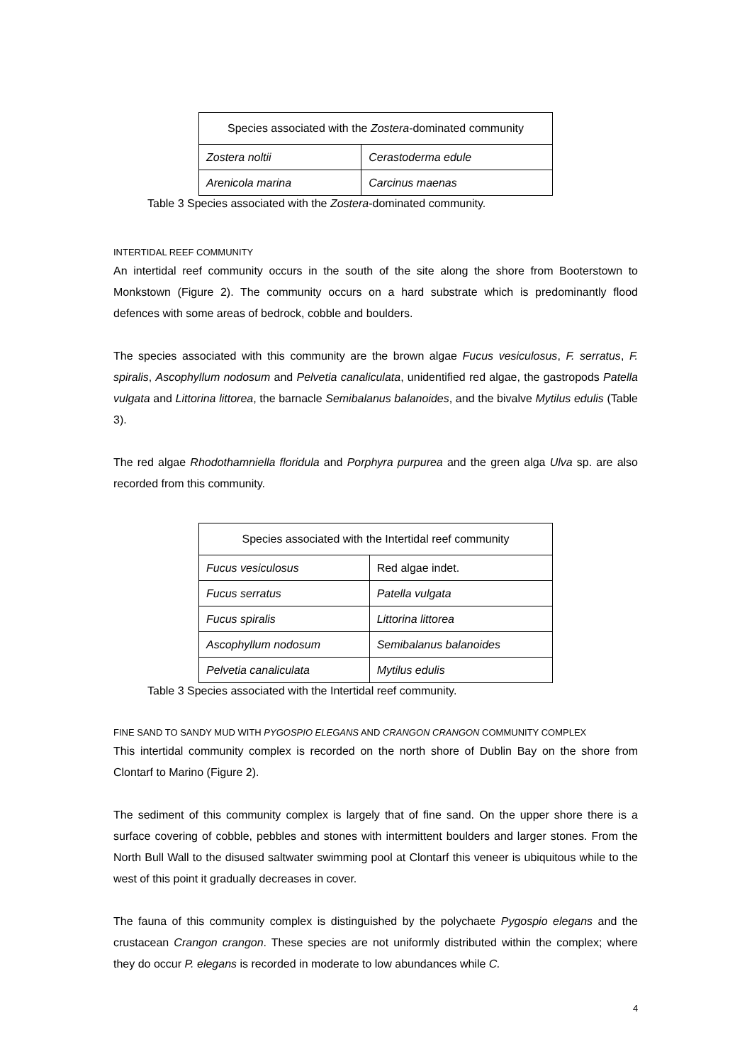| Species associated with the Zostera -dominated community | |
| --- | --- |
| Zostera noltii | Cerastoderma edule |
| Arenicola marina | Carcinus maenas |
Table 3 Species associated with the Zostera-dominated community.
INTERTIDAL REEF COMMUNITY
An intertidal reef community occurs in the south of the site along the shore from Booterstown to Monkstown (Figure 2). The community occurs on a hard substrate which is predominantly flood defences with some areas of bedrock, cobble and boulders.
The species associated with this community are the brown algae Fucus vesiculosus, F. serratus, F. spiralis, Ascophyllum nodosum and Pelvetia canaliculata, unidentified red algae, the gastropods Patella vulgata and Littorina littorea, the barnacle Semibalanus balanoides, and the bivalve Mytilus edulis (Table 3).
The red algae Rhodothamniella floridula and Porphyra purpurea and the green alga Ulva sp. are also recorded from this community.
| Species associated with the Intertidal reef community | |
| --- | --- |
| Fucus vesiculosus | Red algae indet. |
| Fucus serratus | Patella vulgata |
| Fucus spiralis | Littorina littorea |
| Ascophyllum nodosum | Semibalanus balanoides |
| Pelvetia canaliculata | Mytilus edulis |
Table 3 Species associated with the Intertidal reef community.
FINE SAND TO SANDY MUD WITH PYGOSPIO ELEGANS AND CRANGON CRANGON COMMUNITY COMPLEX
This intertidal community complex is recorded on the north shore of Dublin Bay on the shore from Clontarf to Marino (Figure 2).
The sediment of this community complex is largely that of fine sand. On the upper shore there is a surface covering of cobble, pebbles and stones with intermittent boulders and larger stones. From the North Bull Wall to the disused saltwater swimming pool at Clontarf this veneer is ubiquitous while to the west of this point it gradually decreases in cover.
The fauna of this community complex is distinguished by the polychaete Pygospio elegans and the crustacean Crangon crangon. These species are not uniformly distributed within the complex; where they do occur P. elegans is recorded in moderate to low abundances while C.
4